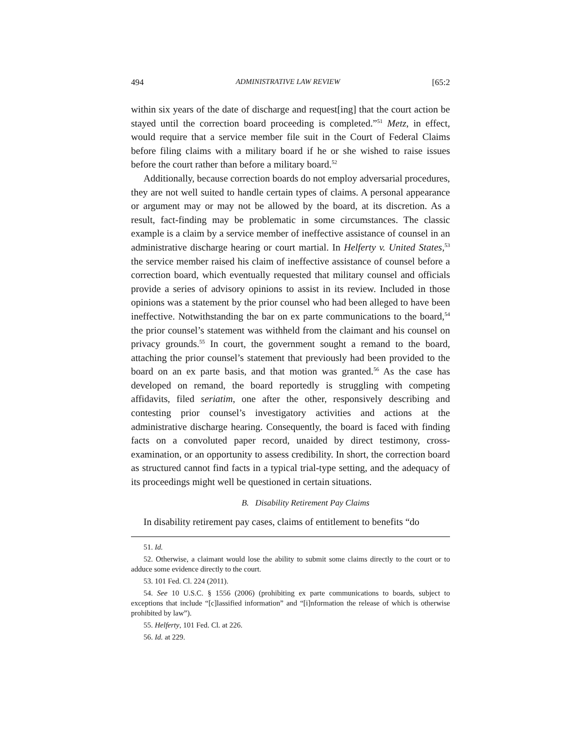494 ADMINISTRATIVE LAW REVIEW [65:2
within six years of the date of discharge and request[ing] that the court action be stayed until the correction board proceeding is completed.”<sup>51</sup> Metz, in effect, would require that a service member file suit in the Court of Federal Claims before filing claims with a military board if he or she wished to raise issues before the court rather than before a military board.<sup>52</sup>
Additionally, because correction boards do not employ adversarial procedures, they are not well suited to handle certain types of claims. A personal appearance or argument may or may not be allowed by the board, at its discretion. As a result, fact-finding may be problematic in some circumstances. The classic example is a claim by a service member of ineffective assistance of counsel in an administrative discharge hearing or court martial. In Helferty v. United States,<sup>53</sup> the service member raised his claim of ineffective assistance of counsel before a correction board, which eventually requested that military counsel and officials provide a series of advisory opinions to assist in its review. Included in those opinions was a statement by the prior counsel who had been alleged to have been ineffective. Notwithstanding the bar on ex parte communications to the board,<sup>54</sup> the prior counsel’s statement was withheld from the claimant and his counsel on privacy grounds.<sup>55</sup> In court, the government sought a remand to the board, attaching the prior counsel’s statement that previously had been provided to the board on an ex parte basis, and that motion was granted.<sup>56</sup> As the case has developed on remand, the board reportedly is struggling with competing affidavits, filed seriatim, one after the other, responsively describing and contesting prior counsel’s investigatory activities and actions at the administrative discharge hearing. Consequently, the board is faced with finding facts on a convoluted paper record, unaided by direct testimony, cross-examination, or an opportunity to assess credibility. In short, the correction board as structured cannot find facts in a typical trial-type setting, and the adequacy of its proceedings might well be questioned in certain situations.
B. Disability Retirement Pay Claims
In disability retirement pay cases, claims of entitlement to benefits “do
51. Id.
52. Otherwise, a claimant would lose the ability to submit some claims directly to the court or to adduce some evidence directly to the court.
53. 101 Fed. Cl. 224 (2011).
54. See 10 U.S.C. § 1556 (2006) (prohibiting ex parte communications to boards, subject to exceptions that include “[c]lassified information” and “[i]nformation the release of which is otherwise prohibited by law”).
55. Helferty, 101 Fed. Cl. at 226.
56. Id. at 229.